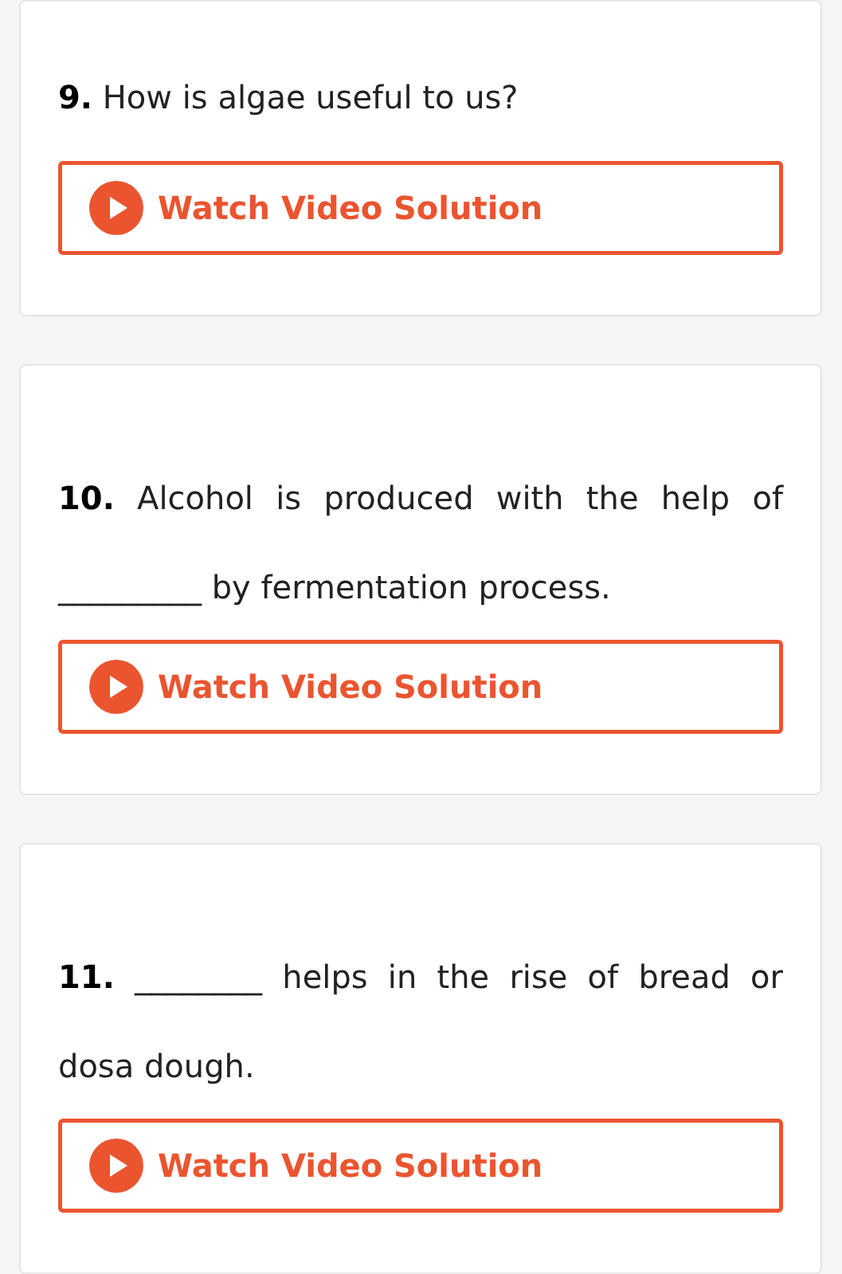9. How is algae useful to us?
Watch Video Solution
10. Alcohol is produced with the help of _________ by fermentation process.
Watch Video Solution
11. ________ helps in the rise of bread or dosa dough.
Watch Video Solution